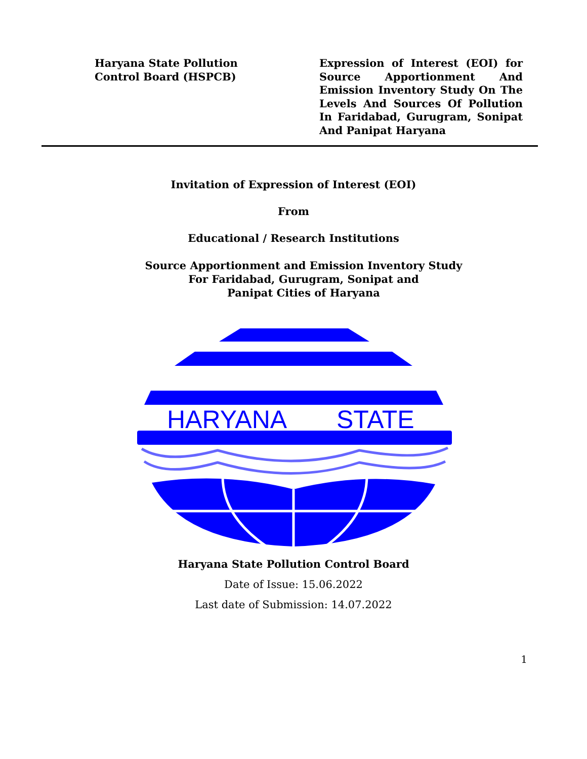Haryana State Pollution
Control Board (HSPCB)
Expression of Interest (EOI) for Source Apportionment And Emission Inventory Study On The Levels And Sources Of Pollution In Faridabad, Gurugram, Sonipat And Panipat Haryana
Invitation of Expression of Interest (EOI)
From
Educational / Research Institutions
Source Apportionment and Emission Inventory Study
For Faridabad, Gurugram, Sonipat and
Panipat Cities of Haryana
HARYANA
STATE
Haryana State Pollution Control Board
Date of Issue: 15.06.2022
Last date of Submission: 14.07.2022
1